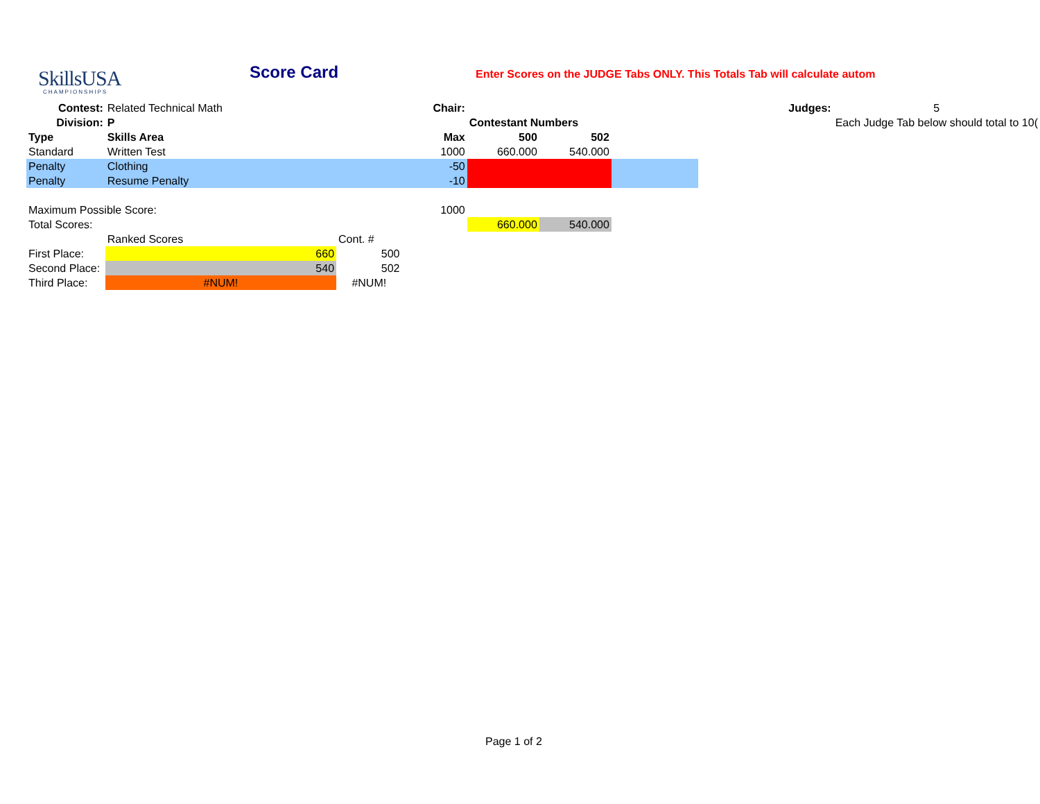SkillsUSA
CHAMPIONSHIPS
Score Card Enter Scores on the JUDGE Tabs ONLY. This Totals Tab will calculate autom
| Contest: | Related Technical Math | | Chair: | | | | Judges: | 5 |
| Division: | P | | | Contestant Numbers | | | | Each Judge Tab below should total to 10( |
| Type | Skills Area | | Max | 500 | 502 | | | |
| Standard | Written Test | | 1000 | 660.000 | 540.000 | | | |
| Penalty | Clothing | | -50 | | | | | |
| Penalty | Resume Penalty | | -10 | | | | | |
| Maximum Possible Score: | | | 1000 | | | | | |
| Total Scores: | | | | 660.000 | 540.000 | | | |
| | Ranked Scores | Cont. # | | | | | | |
| First Place: | 660 | 500 | | | | | | |
| Second Place: | 540 | 502 | | | | | | |
| Third Place: | #NUM! | #NUM! | | | | | | |
Page 1 of 2